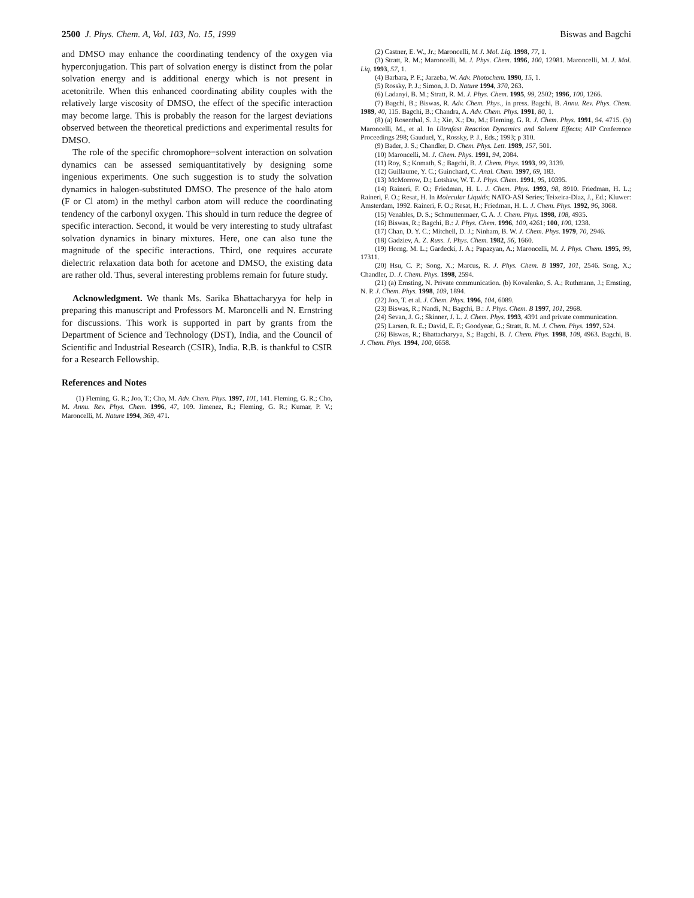2500 J. Phys. Chem. A, Vol. 103, No. 15, 1999 Biswas and Bagchi
and DMSO may enhance the coordinating tendency of the oxygen via hyperconjugation. This part of solvation energy is distinct from the polar solvation energy and is additional energy which is not present in acetonitrile. When this enhanced coordinating ability couples with the relatively large viscosity of DMSO, the effect of the specific interaction may become large. This is probably the reason for the largest deviations observed between the theoretical predictions and experimental results for DMSO.
The role of the specific chromophore−solvent interaction on solvation dynamics can be assessed semiquantitatively by designing some ingenious experiments. One such suggestion is to study the solvation dynamics in halogen-substituted DMSO. The presence of the halo atom (F or Cl atom) in the methyl carbon atom will reduce the coordinating tendency of the carbonyl oxygen. This should in turn reduce the degree of specific interaction. Second, it would be very interesting to study ultrafast solvation dynamics in binary mixtures. Here, one can also tune the magnitude of the specific interactions. Third, one requires accurate dielectric relaxation data both for acetone and DMSO, the existing data are rather old. Thus, several interesting problems remain for future study.
Acknowledgment. We thank Ms. Sarika Bhattacharyya for help in preparing this manuscript and Professors M. Maroncelli and N. Ernstring for discussions. This work is supported in part by grants from the Department of Science and Technology (DST), India, and the Council of Scientific and Industrial Research (CSIR), India. R.B. is thankful to CSIR for a Research Fellowship.
References and Notes
(1) Fleming, G. R.; Joo, T.; Cho, M. Adv. Chem. Phys. 1997, 101, 141. Fleming, G. R.; Cho, M. Annu. Rev. Phys. Chem. 1996, 47, 109. Jimenez, R.; Fleming, G. R.; Kumar, P. V.; Maroncelli, M. Nature 1994, 369, 471.
(2) Castner, E. W., Jr.; Maroncelli, M J. Mol. Liq. 1998, 77, 1.
(3) Stratt, R. M.; Maroncelli, M. J. Phys. Chem. 1996, 100, 12981. Maroncelli, M. J. Mol. Liq. 1993, 57, 1.
(4) Barbara, P. F.; Jarzeba, W. Adv. Photochem. 1990, 15, 1.
(5) Rossky, P. J.; Simon, J. D. Nature 1994, 370, 263.
(6) Ladanyi, B. M.; Stratt, R. M. J. Phys. Chem. 1995, 99, 2502; 1996, 100, 1266.
(7) Bagchi, B.; Biswas, R. Adv. Chem. Phys., in press. Bagchi, B. Annu. Rev. Phys. Chem. 1989, 40, 115. Bagchi, B.; Chandra, A. Adv. Chem. Phys. 1991, 80, 1.
(8) (a) Rosenthal, S. J.; Xie, X.; Du, M.; Fleming, G. R. J. Chem. Phys. 1991, 94. 4715. (b) Maroncelli, M., et al. In Ultrafast Reaction Dynamics and Solvent Effects; AIP Conference Proceedings 298; Gauduel, Y., Rossky, P. J., Eds.; 1993; p 310.
(9) Bader, J. S.; Chandler, D. Chem. Phys. Lett. 1989, 157, 501.
(10) Maroncelli, M. J. Chem. Phys. 1991, 94, 2084.
(11) Roy, S.; Komath, S.; Bagchi, B. J. Chem. Phys. 1993, 99, 3139.
(12) Guillaume, Y. C.; Guinchard, C. Anal. Chem. 1997, 69, 183.
(13) McMorrow, D.; Lotshaw, W. T. J. Phys. Chem. 1991, 95, 10395.
(14) Raineri, F. O.; Friedman, H. L. J. Chem. Phys. 1993, 98, 8910. Friedman, H. L.; Raineri, F. O.; Resat, H. In Molecular Liquids; NATO-ASI Series; Teixeira-Diaz, J., Ed.; Kluwer: Amsterdam, 1992. Raineri, F. O.; Resat, H.; Friedman, H. L. J. Chem. Phys. 1992, 96, 3068.
(15) Venables, D. S.; Schmuttenmaer, C. A. J. Chem. Phys. 1998, 108, 4935.
(16) Biswas, R.; Bagchi, B.: J. Phys. Chem. 1996, 100, 4261; 100, 100, 1238.
(17) Chan, D. Y. C.; Mitchell, D. J.; Ninham, B. W. J. Chem. Phys. 1979, 70, 2946.
(18) Gadziev, A. Z. Russ. J. Phys. Chem. 1982, 56, 1660.
(19) Horng, M. L.; Gardecki, J. A.; Papazyan, A.; Maroncelli, M. J. Phys. Chem. 1995, 99, 17311.
(20) Hsu, C. P.; Song, X.; Marcus, R. J. Phys. Chem. B 1997, 101, 2546. Song, X.; Chandler, D. J. Chem. Phys. 1998, 2594.
(21) (a) Ernsting, N. Private communication. (b) Kovalenko, S. A.; Ruthmann, J.; Ernsting, N. P. J. Chem. Phys. 1998, 109, 1894.
(22) Joo, T. et al. J. Chem. Phys. 1996, 104, 6089.
(23) Biswas, R.; Nandi, N.; Bagchi, B.: J. Phys. Chem. B 1997, 101, 2968.
(24) Sevan, J. G.; Skinner, J. L. J. Chem. Phys. 1993, 4391 and private communication.
(25) Larsen, R. E.; David, E. F.; Goodyear, G.; Stratt, R. M. J. Chem. Phys. 1997, 524.
(26) Biswas, R.; Bhattacharyya, S.; Bagchi, B. J. Chem. Phys. 1998, 108, 4963. Bagchi, B. J. Chem. Phys. 1994, 100, 6658.